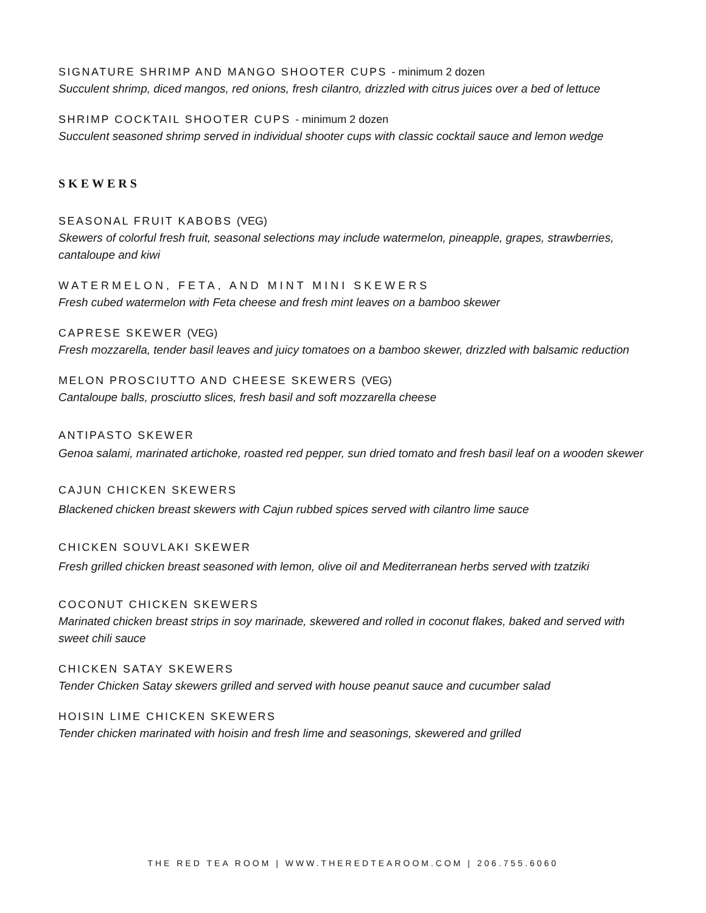SIGNATURE SHRIMP AND MANGO SHOOTER CUPS - minimum 2 dozen
Succulent shrimp, diced mangos, red onions, fresh cilantro, drizzled with citrus juices over a bed of lettuce
SHRIMP COCKTAIL SHOOTER CUPS - minimum 2 dozen
Succulent seasoned shrimp served in individual shooter cups with classic cocktail sauce and lemon wedge
SKEWERS
SEASONAL FRUIT KABOBS (VEG)
Skewers of colorful fresh fruit, seasonal selections may include watermelon, pineapple, grapes, strawberries, cantaloupe and kiwi
WATERMELON, FETA, AND MINT MINI SKEWERS
Fresh cubed watermelon with Feta cheese and fresh mint leaves on a bamboo skewer
CAPRESE SKEWER (VEG)
Fresh mozzarella, tender basil leaves and juicy tomatoes on a bamboo skewer, drizzled with balsamic reduction
MELON PROSCIUTTO AND CHEESE SKEWERS (VEG)
Cantaloupe balls, prosciutto slices, fresh basil and soft mozzarella cheese
ANTIPASTO SKEWER
Genoa salami, marinated artichoke, roasted red pepper, sun dried tomato and fresh basil leaf on a wooden skewer
CAJUN CHICKEN SKEWERS
Blackened chicken breast skewers with Cajun rubbed spices served with cilantro lime sauce
CHICKEN SOUVLAKI SKEWER
Fresh grilled chicken breast seasoned with lemon, olive oil and Mediterranean herbs served with tzatziki
COCONUT CHICKEN SKEWERS
Marinated chicken breast strips in soy marinade, skewered and rolled in coconut flakes, baked and served with sweet chili sauce
CHICKEN SATAY SKEWERS
Tender Chicken Satay skewers grilled and served with house peanut sauce and cucumber salad
HOISIN LIME CHICKEN SKEWERS
Tender chicken marinated with hoisin and fresh lime and seasonings, skewered and grilled
THE RED TEA ROOM | WWW.THEREDTEAROOM.COM | 206.755.6060